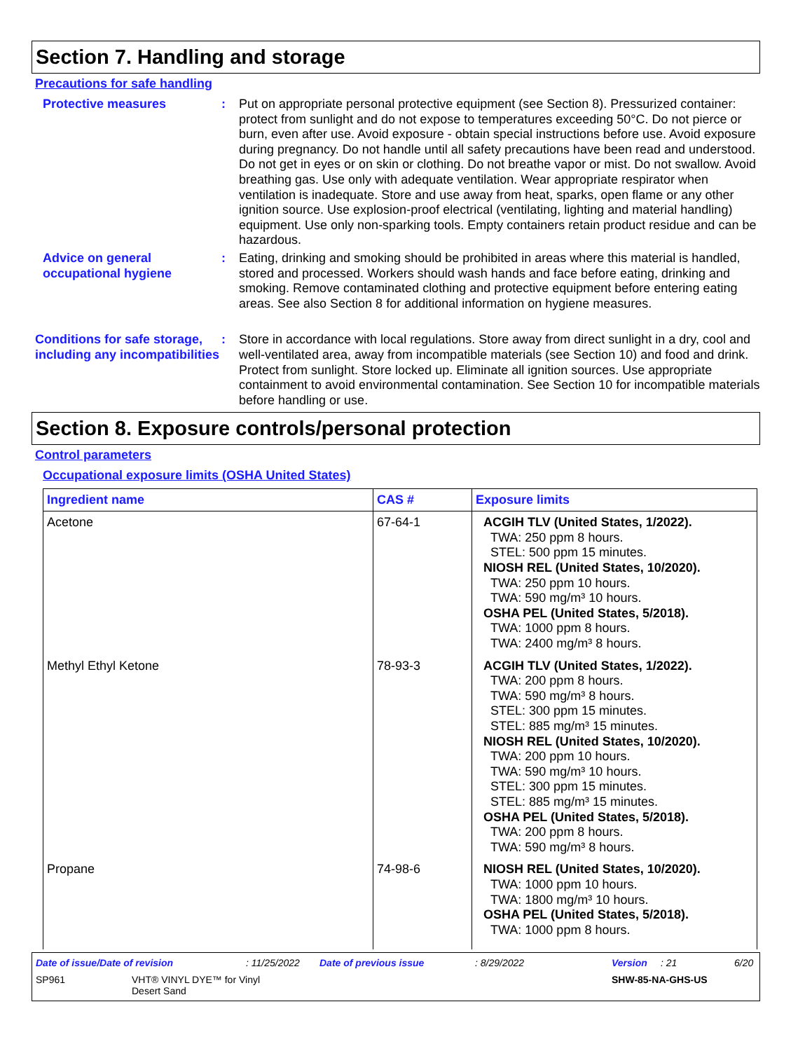Section 7. Handling and storage
Precautions for safe handling
Protective measures : Put on appropriate personal protective equipment (see Section 8). Pressurized container: protect from sunlight and do not expose to temperatures exceeding 50°C. Do not pierce or burn, even after use. Avoid exposure - obtain special instructions before use. Avoid exposure during pregnancy. Do not handle until all safety precautions have been read and understood. Do not get in eyes or on skin or clothing. Do not breathe vapor or mist. Do not swallow. Avoid breathing gas. Use only with adequate ventilation. Wear appropriate respirator when ventilation is inadequate. Store and use away from heat, sparks, open flame or any other ignition source. Use explosion-proof electrical (ventilating, lighting and material handling) equipment. Use only non-sparking tools. Empty containers retain product residue and can be hazardous.
Advice on general occupational hygiene
: Eating, drinking and smoking should be prohibited in areas where this material is handled, stored and processed. Workers should wash hands and face before eating, drinking and smoking. Remove contaminated clothing and protective equipment before entering eating areas. See also Section 8 for additional information on hygiene measures.
Conditions for safe storage, including any incompatibilities
: Store in accordance with local regulations. Store away from direct sunlight in a dry, cool and well-ventilated area, away from incompatible materials (see Section 10) and food and drink. Protect from sunlight. Store locked up. Eliminate all ignition sources. Use appropriate containment to avoid environmental contamination. See Section 10 for incompatible materials before handling or use.
Section 8. Exposure controls/personal protection
Control parameters
Occupational exposure limits (OSHA United States)
| Ingredient name | CAS # | Exposure limits |
| --- | --- | --- |
| Acetone | 67-64-1 | ACGIH TLV (United States, 1/2022). TWA: 250 ppm 8 hours. STEL: 500 ppm 15 minutes. NIOSH REL (United States, 10/2020). TWA: 250 ppm 10 hours. TWA: 590 mg/m³ 10 hours. OSHA PEL (United States, 5/2018). TWA: 1000 ppm 8 hours. TWA: 2400 mg/m³ 8 hours. |
| Methyl Ethyl Ketone | 78-93-3 | ACGIH TLV (United States, 1/2022). TWA: 200 ppm 8 hours. TWA: 590 mg/m³ 8 hours. STEL: 300 ppm 15 minutes. STEL: 885 mg/m³ 15 minutes. NIOSH REL (United States, 10/2020). TWA: 200 ppm 10 hours. TWA: 590 mg/m³ 10 hours. STEL: 300 ppm 15 minutes. STEL: 885 mg/m³ 15 minutes. OSHA PEL (United States, 5/2018). TWA: 200 ppm 8 hours. TWA: 590 mg/m³ 8 hours. |
| Propane | 74-98-6 | NIOSH REL (United States, 10/2020). TWA: 1000 ppm 10 hours. TWA: 1800 mg/m³ 10 hours. OSHA PEL (United States, 5/2018). TWA: 1000 ppm 8 hours. |
Date of issue/Date of revision: 11/25/2022 Date of previous issue: 8/29/2022 Version: 21 6/20
SP961 VHT® VINYL DYE™ for Vinyl
Desert Sand SHW-85-NA-GHS-US